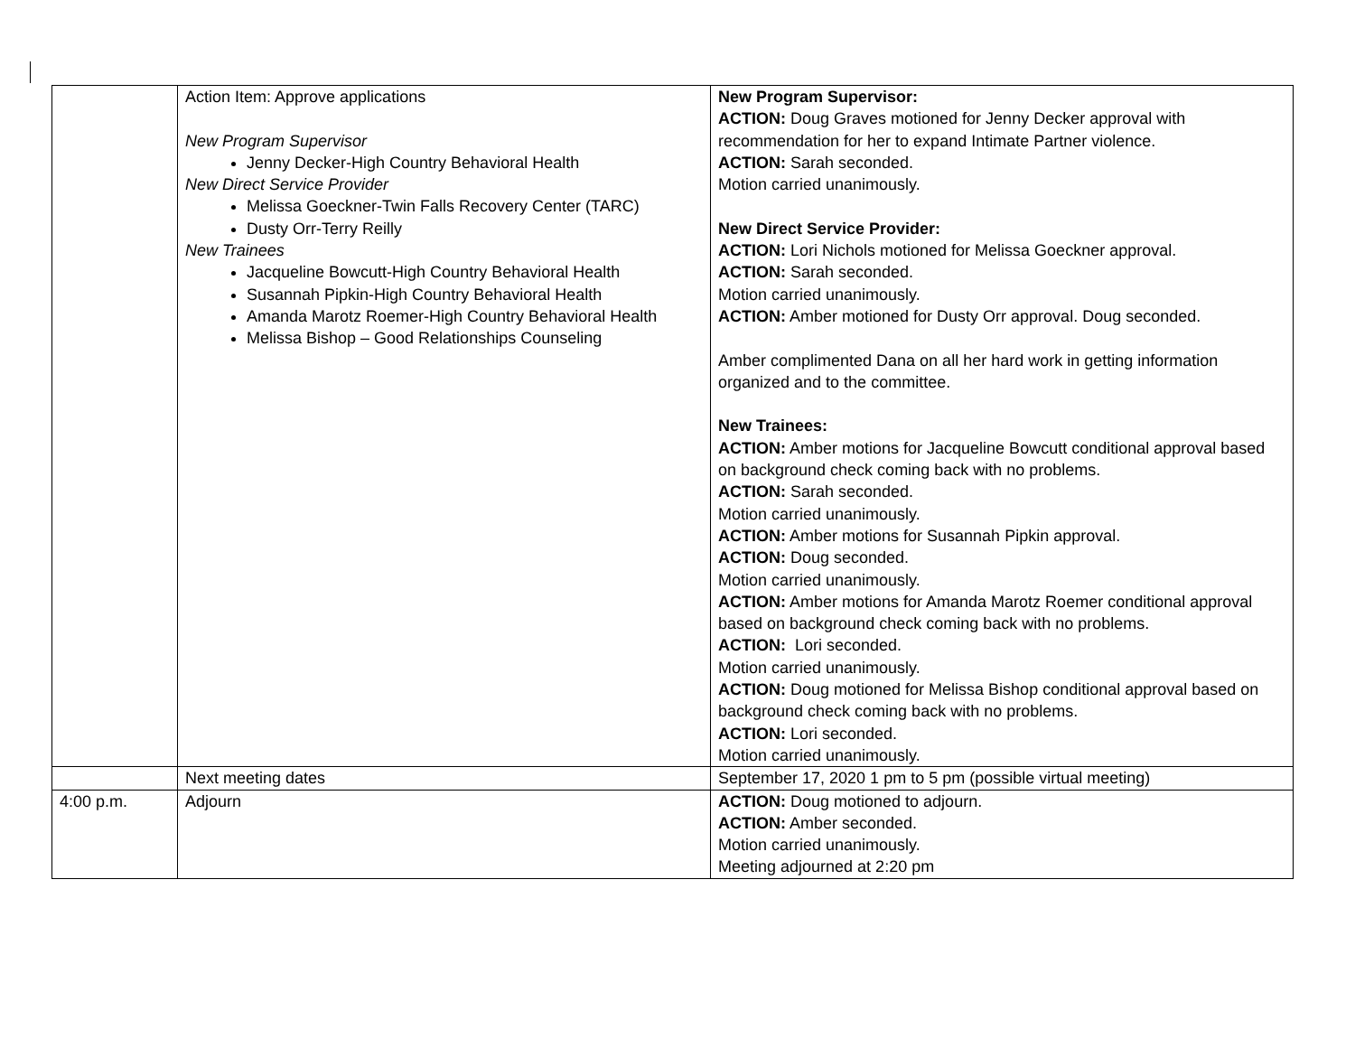| | Action Item: Approve applications New Program Supervisor Jenny Decker-High Country Behavioral Health New Direct Service Provider Melissa Goeckner-Twin Falls Recovery Center (TARC) Dusty Orr-Terry Reilly New Trainees Jacqueline Bowcutt-High Country Behavioral Health Susannah Pipkin-High Country Behavioral Health Amanda Marotz Roemer-High Country Behavioral Health Melissa Bishop – Good Relationships Counseling | New Program Supervisor: ACTION: Doug Graves motioned for Jenny Decker approval with recommendation for her to expand Intimate Partner violence. ACTION: Sarah seconded. Motion carried unanimously. New Direct Service Provider: ACTION: Lori Nichols motioned for Melissa Goeckner approval. ACTION: Sarah seconded. Motion carried unanimously. ACTION: Amber motioned for Dusty Orr approval. Doug seconded. Amber complimented Dana on all her hard work in getting information organized and to the committee. New Trainees: ACTION: Amber motions for Jacqueline Bowcutt conditional approval based on background check coming back with no problems. ACTION: Sarah seconded. Motion carried unanimously. ACTION: Amber motions for Susannah Pipkin approval. ACTION: Doug seconded. Motion carried unanimously. ACTION: Amber motions for Amanda Marotz Roemer conditional approval based on background check coming back with no problems. ACTION: Lori seconded. Motion carried unanimously. ACTION: Doug motioned for Melissa Bishop conditional approval based on background check coming back with no problems. ACTION: Lori seconded. Motion carried unanimously. |
| | Next meeting dates | September 17, 2020 1 pm to 5 pm (possible virtual meeting) |
| 4:00 p.m. | Adjourn | ACTION: Doug motioned to adjourn. ACTION: Amber seconded. Motion carried unanimously. Meeting adjourned at 2:20 pm |